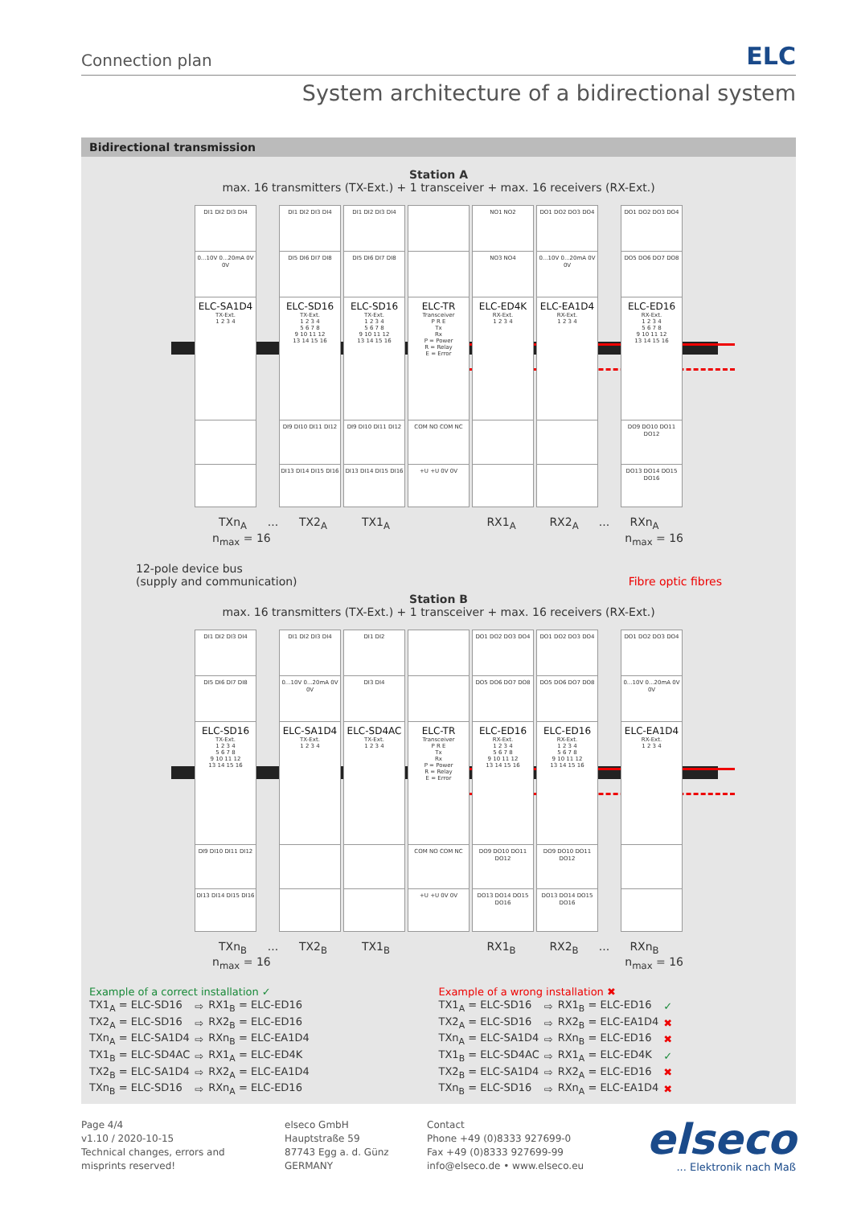Connection plan ELC
System architecture of a bidirectional system
Bidirectional transmission
Station A
max. 16 transmitters (TX-Ext.) + 1 transceiver + max. 16 receivers (RX-Ext.)
DI1 DI2 DI3 DI4
0...10V 0...20mA 0V 0V
ELC-SA1D4
TX-Ext.
1 2 3 4
DI1 DI2 DI3 DI4
DI5 DI6 DI7 DI8
ELC-SD16
TX-Ext.
1 2 3 4
5 6 7 8
9 10 11 12
13 14 15 16
DI9 DI10 DI11 DI12
DI13 DI14 DI15 DI16
DI1 DI2 DI3 DI4
DI5 DI6 DI7 DI8
ELC-SD16
TX-Ext.
1 2 3 4
5 6 7 8
9 10 11 12
13 14 15 16
DI9 DI10 DI11 DI12
DI13 DI14 DI15 DI16
ELC-TR
Transceiver
P R E
Tx
Rx
P = Power
R = Relay
E = Error
COM NO COM NC
+U +U 0V 0V
NO1 NO2
NO3 NO4
ELC-ED4K
RX-Ext.
1 2 3 4
DO1 DO2 DO3 DO4
0...10V 0...20mA 0V 0V
ELC-EA1D4
RX-Ext.
1 2 3 4
DO1 DO2 DO3 DO4
DO5 DO6 DO7 DO8
ELC-ED16
RX-Ext.
1 2 3 4
5 6 7 8
9 10 11 12
13 14 15 16
DO9 DO10 DO11 DO12
DO13 DO14 DO15 DO16
TXn<sub>A</sub>... TX2<sub>A</sub> TX1<sub>A</sub> RX1<sub>A</sub> RX2<sub>A</sub>... RXn<sub>A</sub>
n<sub>max</sub> = 16 n<sub>max</sub> = 16
12-pole device bus
(supply and communication)
Fibre optic fibres
Station B
max. 16 transmitters (TX-Ext.) + 1 transceiver + max. 16 receivers (RX-Ext.)
DI1 DI2 DI3 DI4
DI5 DI6 DI7 DI8
ELC-SD16
TX-Ext.
1 2 3 4
5 6 7 8
9 10 11 12
13 14 15 16
DI9 DI10 DI11 DI12
DI13 DI14 DI15 DI16
DI1 DI2 DI3 DI4
0...10V 0...20mA 0V 0V
ELC-SA1D4
TX-Ext.
1 2 3 4
DI1 DI2
DI3 DI4
ELC-SD4AC
TX-Ext.
1 2 3 4
ELC-TR
Transceiver
P R E
Tx
Rx
P = Power
R = Relay
E = Error
COM NO COM NC
+U +U 0V 0V
DO1 DO2 DO3 DO4
DO5 DO6 DO7 DO8
ELC-ED16
RX-Ext.
1 2 3 4
5 6 7 8
9 10 11 12
13 14 15 16
DO9 DO10 DO11 DO12
DO13 DO14 DO15 DO16
DO1 DO2 DO3 DO4
DO5 DO6 DO7 DO8
ELC-ED16
RX-Ext.
1 2 3 4
5 6 7 8
9 10 11 12
13 14 15 16
DO9 DO10 DO11 DO12
DO13 DO14 DO15 DO16
DO1 DO2 DO3 DO4
0...10V 0...20mA 0V 0V
ELC-EA1D4
RX-Ext.
1 2 3 4
TXn<sub>B</sub>... TX2<sub>B</sub> TX1<sub>B</sub> RX1<sub>B</sub> RX2<sub>B</sub>... RXn<sub>B</sub>
n<sub>max</sub> = 16 n<sub>max</sub> = 16
Example of a correct installation ✓
| TX1<sub>A</sub> = ELC-SD16 | ⇨ | RX1<sub>B</sub> = ELC-ED16 |
| TX2<sub>A</sub> = ELC-SD16 | ⇨ | RX2<sub>B</sub> = ELC-ED16 |
| TXn<sub>A</sub> = ELC-SA1D4 | ⇨ | RXn<sub>B</sub> = ELC-EA1D4 |
| TX1<sub>B</sub> = ELC-SD4AC | ⇨ | RX1<sub>A</sub> = ELC-ED4K |
| TX2<sub>B</sub> = ELC-SA1D4 | ⇨ | RX2<sub>A</sub> = ELC-EA1D4 |
| TXn<sub>B</sub> = ELC-SD16 | ⇨ | RXn<sub>A</sub> = ELC-ED16 |
Example of a wrong installation ✖
| TX1<sub>A</sub> = ELC-SD16 | ⇨ | RX1<sub>B</sub> = ELC-ED16 | ✓ |
| TX2<sub>A</sub> = ELC-SD16 | ⇨ | RX2<sub>B</sub> = ELC-EA1D4 | ✖ |
| TXn<sub>A</sub> = ELC-SA1D4 | ⇨ | RXn<sub>B</sub> = ELC-ED16 | ✖ |
| TX1<sub>B</sub> = ELC-SD4AC | ⇨ | RX1<sub>A</sub> = ELC-ED4K | ✓ |
| TX2<sub>B</sub> = ELC-SA1D4 | ⇨ | RX2<sub>A</sub> = ELC-ED16 | ✖ |
| TXn<sub>B</sub> = ELC-SD16 | ⇨ | RXn<sub>A</sub> = ELC-EA1D4 | ✖ |
Page 4/4
v1.10 / 2020-10-15
Technical changes, errors and
misprints reserved!
elseco GmbH
Hauptstraße 59
87743 Egg a. d. Günz
GERMANY
Contact
Phone +49 (0)8333 927699-0
Fax +49 (0)8333 927699-99
info@elseco.de • www.elseco.eu
elseco... Elektronik nach Maß